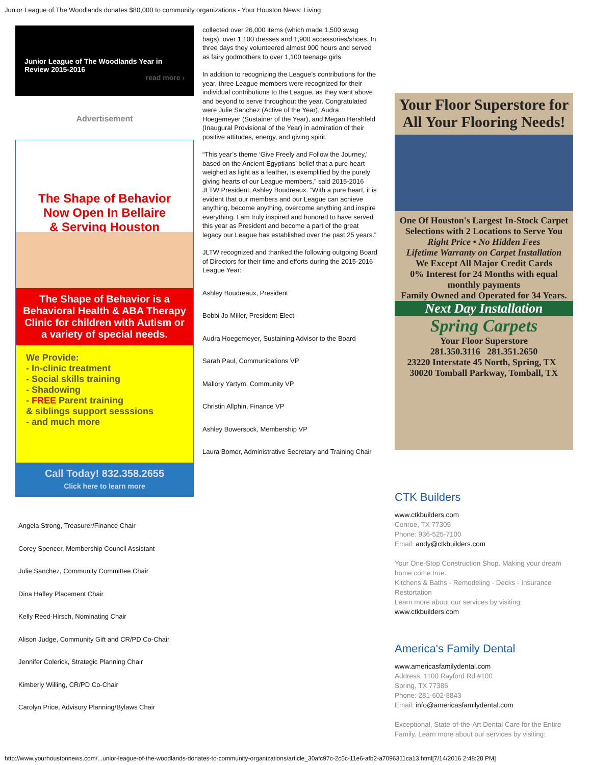Junior League of The Woodlands donates $80,000 to community organizations - Your Houston News: Living
Junior League of The Woodlands Year in Review 2015-2016
read more ›
Advertisement
The Shape of Behavior
Now Open In Bellaire
& Serving Houston
The Shape of Behavior is a Behavioral Health & ABA Therapy Clinic for children with Autism or a variety of special needs.
We Provide:
- In-clinic treatment
- Social skills training
- Shadowing
- FREE Parent training
& siblings support sesssions
- and much more
Call Today! 832.358.2655
Click here to learn more
Angela Strong, Treasurer/Finance Chair
Corey Spencer, Membership Council Assistant
Julie Sanchez, Community Committee Chair
Dina Hafley Placement Chair
Kelly Reed-Hirsch, Nominating Chair
Alison Judge, Community Gift and CR/PD Co-Chair
Jennifer Colerick, Strategic Planning Chair
Kimberly Willing, CR/PD Co-Chair
Carolyn Price, Advisory Planning/Bylaws Chair
collected over 26,000 items (which made 1,500 swag bags), over 1,100 dresses and 1,900 accessories/shoes. In three days they volunteered almost 900 hours and served as fairy godmothers to over 1,100 teenage girls.
In addition to recognizing the League’s contributions for the year, three League members were recognized for their individual contributions to the League, as they went above and beyond to serve throughout the year. Congratulated were Julie Sanchez (Active of the Year), Audra Hoegemeyer (Sustainer of the Year), and Megan Hershfeld (Inaugural Provisional of the Year) in admiration of their positive attitudes, energy, and giving spirit.
“This year’s theme ‘Give Freely and Follow the Journey,’ based on the Ancient Egyptians’ belief that a pure heart weighed as light as a feather, is exemplified by the purely giving hearts of our League members,” said 2015-2016 JLTW President, Ashley Boudreaux. “With a pure heart, it is evident that our members and our League can achieve anything, become anything, overcome anything and inspire everything. I am truly inspired and honored to have served this year as President and become a part of the great legacy our League has established over the past 25 years.”
JLTW recognized and thanked the following outgoing Board of Directors for their time and efforts during the 2015-2016 League Year:
Ashley Boudreaux, President
Bobbi Jo Miller, President-Elect
Audra Hoegemeyer, Sustaining Advisor to the Board
Sarah Paul, Communications VP
Mallory Yartym, Community VP
Christin Allphin, Finance VP
Ashley Bowersock, Membership VP
Laura Bomer, Administrative Secretary and Training Chair
Your Floor Superstore for All Your Flooring Needs!
One Of Houston's Largest In-Stock Carpet Selections with 2 Locations to Serve You
Right Price • No Hidden Fees
Lifetime Warranty on Carpet Installation
We Except All Major Credit Cards
0% Interest for 24 Months with equal monthly payments
Family Owned and Operated for 34 Years.
Next Day Installation
Spring Carpets
Your Floor Superstore
281.350.3116 281.351.2650
23220 Interstate 45 North, Spring, TX 30020 Tomball Parkway, Tomball, TX
CTK Builders
www.ctkbuilders.com
Conroe, TX 77305
Phone: 936-525-7100
Email: andy@ctkbuilders.com
Your One-Stop Construction Shop. Making your dream home come true.
Kitchens & Baths - Remodeling - Decks - Insurance Restortation
Learn more about our services by visiting:
www.ctkbuilders.com
America's Family Dental
www.americasfamilydental.com
Address: 1100 Rayford Rd #100
Spring, TX 77386
Phone: 281-602-8843
Email: info@americasfamilydental.com
Exceptional, State-of-the-Art Dental Care for the Entire Family. Learn more about our services by visiting:
http://www.yourhoustonnews.com/...unior-league-of-the-woodlands-donates-to-community-organizations/article_30afc97c-2c5c-11e6-afb2-a7096311ca13.html[7/14/2016 2:48:28 PM]